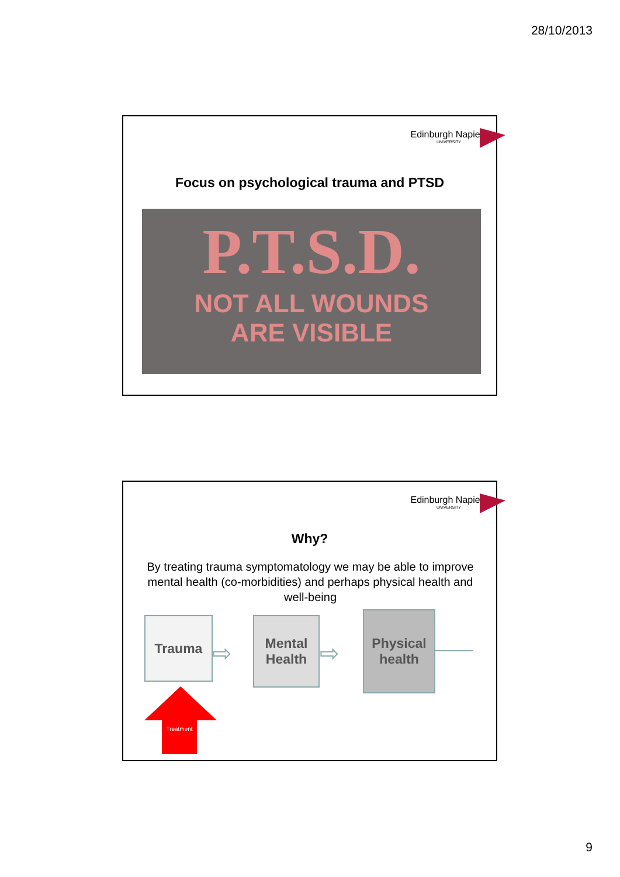28/10/2013
Edinburgh Napier
UNIVERSITY
Focus on psychological trauma and PTSD
P.T.S.D.
NOT ALL WOUNDS
ARE VISIBLE
Edinburgh Napier
UNIVERSITY
Why?
By treating trauma symptomatology we may be able to improve mental health (co-morbidities) and perhaps physical health and well-being
Trauma
⇨
Mental Health
⇨
Physical health
Treatment
9